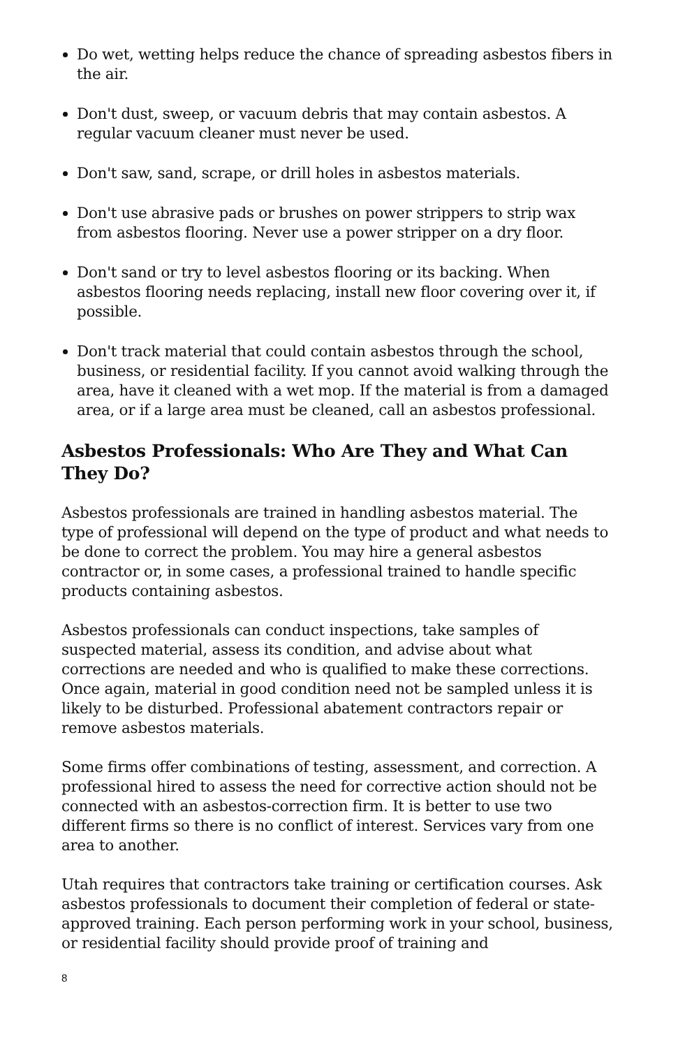Do wet, wetting helps reduce the chance of spreading asbestos fibers in the air.
Don't dust, sweep, or vacuum debris that may contain asbestos. A regular vacuum cleaner must never be used.
Don't saw, sand, scrape, or drill holes in asbestos materials.
Don't use abrasive pads or brushes on power strippers to strip wax from asbestos flooring. Never use a power stripper on a dry floor.
Don't sand or try to level asbestos flooring or its backing. When asbestos flooring needs replacing, install new floor covering over it, if possible.
Don't track material that could contain asbestos through the school, business, or residential facility. If you cannot avoid walking through the area, have it cleaned with a wet mop. If the material is from a damaged area, or if a large area must be cleaned, call an asbestos professional.
Asbestos Professionals: Who Are They and What Can They Do?
Asbestos professionals are trained in handling asbestos material. The type of professional will depend on the type of product and what needs to be done to correct the problem. You may hire a general asbestos contractor or, in some cases, a professional trained to handle specific products containing asbestos.
Asbestos professionals can conduct inspections, take samples of suspected material, assess its condition, and advise about what corrections are needed and who is qualified to make these corrections. Once again, material in good condition need not be sampled unless it is likely to be disturbed. Professional abatement contractors repair or remove asbestos materials.
Some firms offer combinations of testing, assessment, and correction. A professional hired to assess the need for corrective action should not be connected with an asbestos-correction firm. It is better to use two different firms so there is no conflict of interest. Services vary from one area to another.
Utah requires that contractors take training or certification courses. Ask asbestos professionals to document their completion of federal or state-approved training. Each person performing work in your school, business, or residential facility should provide proof of training and
8